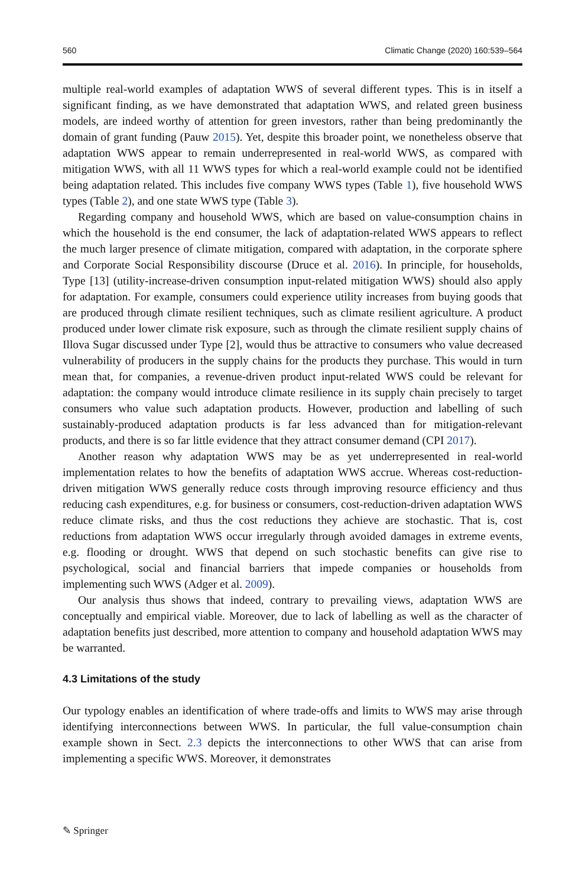560 Climatic Change (2020) 160:539–564
multiple real-world examples of adaptation WWS of several different types. This is in itself a significant finding, as we have demonstrated that adaptation WWS, and related green business models, are indeed worthy of attention for green investors, rather than being predominantly the domain of grant funding (Pauw 2015). Yet, despite this broader point, we nonetheless observe that adaptation WWS appear to remain underrepresented in real-world WWS, as compared with mitigation WWS, with all 11 WWS types for which a real-world example could not be identified being adaptation related. This includes five company WWS types (Table 1), five household WWS types (Table 2), and one state WWS type (Table 3).
Regarding company and household WWS, which are based on value-consumption chains in which the household is the end consumer, the lack of adaptation-related WWS appears to reflect the much larger presence of climate mitigation, compared with adaptation, in the corporate sphere and Corporate Social Responsibility discourse (Druce et al. 2016). In principle, for households, Type [13] (utility-increase-driven consumption input-related mitigation WWS) should also apply for adaptation. For example, consumers could experience utility increases from buying goods that are produced through climate resilient techniques, such as climate resilient agriculture. A product produced under lower climate risk exposure, such as through the climate resilient supply chains of Illova Sugar discussed under Type [2], would thus be attractive to consumers who value decreased vulnerability of producers in the supply chains for the products they purchase. This would in turn mean that, for companies, a revenue-driven product input-related WWS could be relevant for adaptation: the company would introduce climate resilience in its supply chain precisely to target consumers who value such adaptation products. However, production and labelling of such sustainably-produced adaptation products is far less advanced than for mitigation-relevant products, and there is so far little evidence that they attract consumer demand (CPI 2017).
Another reason why adaptation WWS may be as yet underrepresented in real-world implementation relates to how the benefits of adaptation WWS accrue. Whereas cost-reduction-driven mitigation WWS generally reduce costs through improving resource efficiency and thus reducing cash expenditures, e.g. for business or consumers, cost-reduction-driven adaptation WWS reduce climate risks, and thus the cost reductions they achieve are stochastic. That is, cost reductions from adaptation WWS occur irregularly through avoided damages in extreme events, e.g. flooding or drought. WWS that depend on such stochastic benefits can give rise to psychological, social and financial barriers that impede companies or households from implementing such WWS (Adger et al. 2009).
Our analysis thus shows that indeed, contrary to prevailing views, adaptation WWS are conceptually and empirical viable. Moreover, due to lack of labelling as well as the character of adaptation benefits just described, more attention to company and household adaptation WWS may be warranted.
4.3 Limitations of the study
Our typology enables an identification of where trade-offs and limits to WWS may arise through identifying interconnections between WWS. In particular, the full value-consumption chain example shown in Sect. 2.3 depicts the interconnections to other WWS that can arise from implementing a specific WWS. Moreover, it demonstrates
✎ Springer